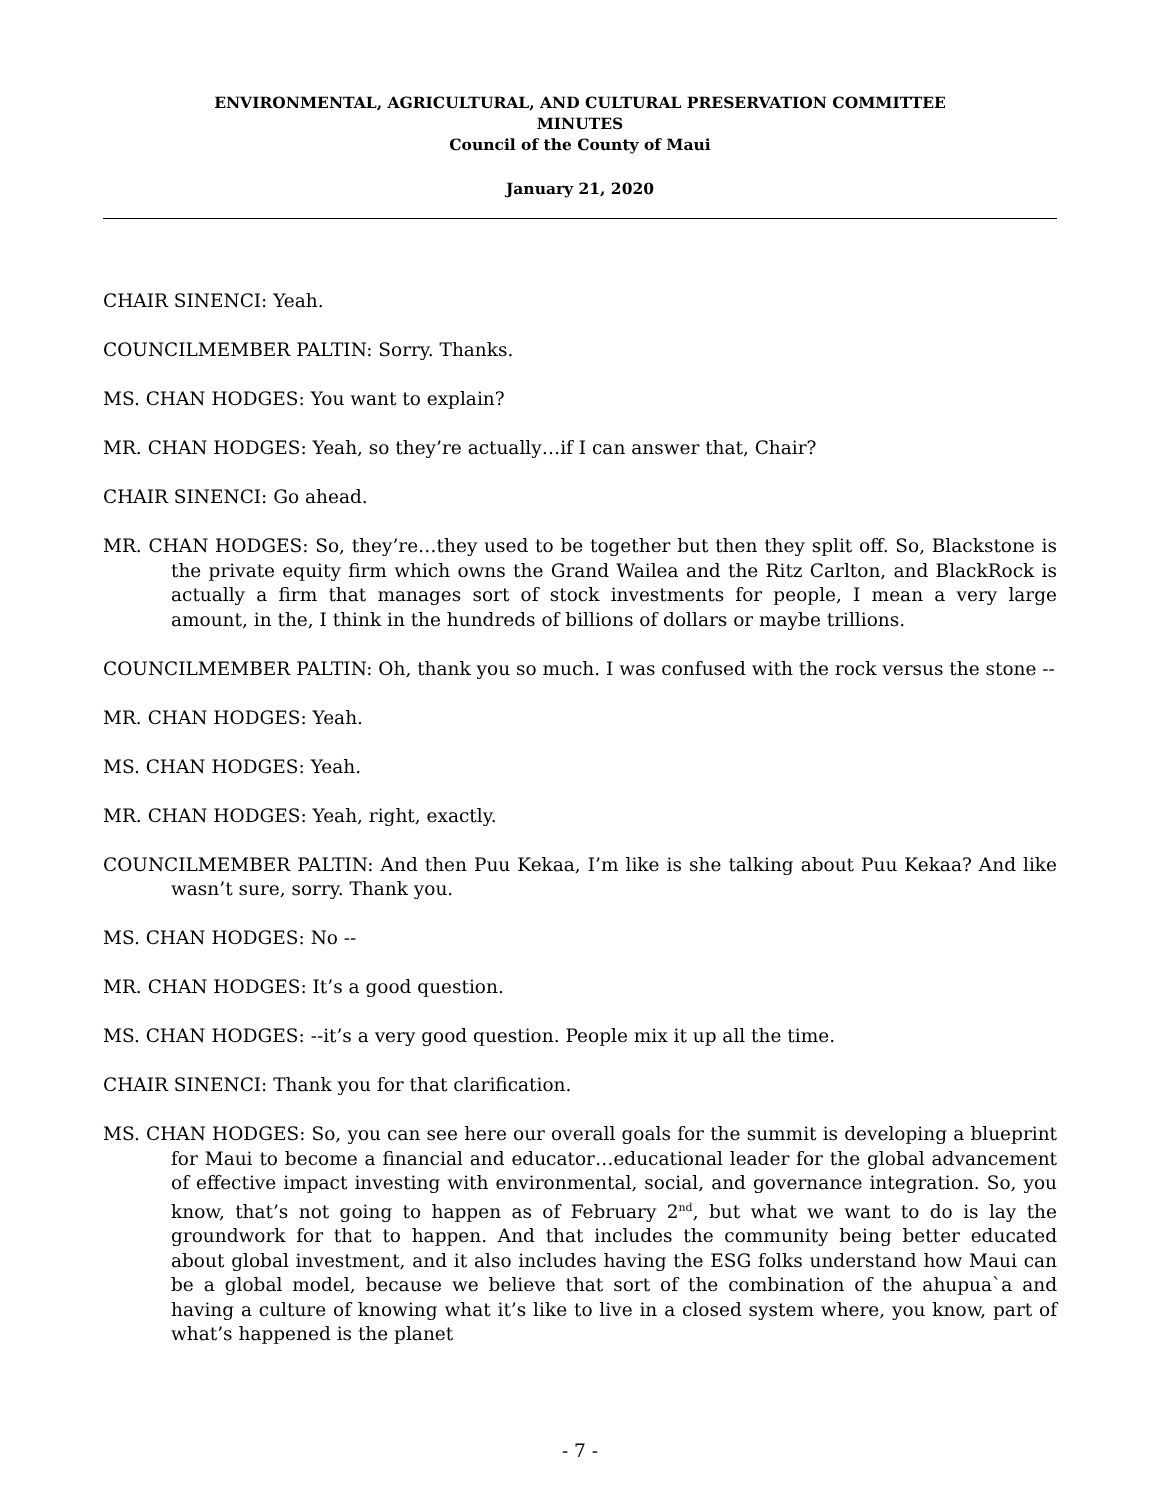ENVIRONMENTAL, AGRICULTURAL, AND CULTURAL PRESERVATION COMMITTEE
MINUTES
Council of the County of Maui
January 21, 2020
CHAIR SINENCI: Yeah.
COUNCILMEMBER PALTIN: Sorry. Thanks.
MS. CHAN HODGES: You want to explain?
MR. CHAN HODGES: Yeah, so they’re actually…if I can answer that, Chair?
CHAIR SINENCI: Go ahead.
MR. CHAN HODGES: So, they’re…they used to be together but then they split off. So, Blackstone is the private equity firm which owns the Grand Wailea and the Ritz Carlton, and BlackRock is actually a firm that manages sort of stock investments for people, I mean a very large amount, in the, I think in the hundreds of billions of dollars or maybe trillions.
COUNCILMEMBER PALTIN: Oh, thank you so much. I was confused with the rock versus the stone --
MR. CHAN HODGES: Yeah.
MS. CHAN HODGES: Yeah.
MR. CHAN HODGES: Yeah, right, exactly.
COUNCILMEMBER PALTIN: And then Puu Kekaa, I’m like is she talking about Puu Kekaa? And like wasn’t sure, sorry. Thank you.
MS. CHAN HODGES: No --
MR. CHAN HODGES: It’s a good question.
MS. CHAN HODGES: --it’s a very good question. People mix it up all the time.
CHAIR SINENCI: Thank you for that clarification.
MS. CHAN HODGES: So, you can see here our overall goals for the summit is developing a blueprint for Maui to become a financial and educator…educational leader for the global advancement of effective impact investing with environmental, social, and governance integration. So, you know, that’s not going to happen as of February 2<sup>nd</sup>, but what we want to do is lay the groundwork for that to happen. And that includes the community being better educated about global investment, and it also includes having the ESG folks understand how Maui can be a global model, because we believe that sort of the combination of the ahupua`a and having a culture of knowing what it’s like to live in a closed system where, you know, part of what’s happened is the planet
- 7 -